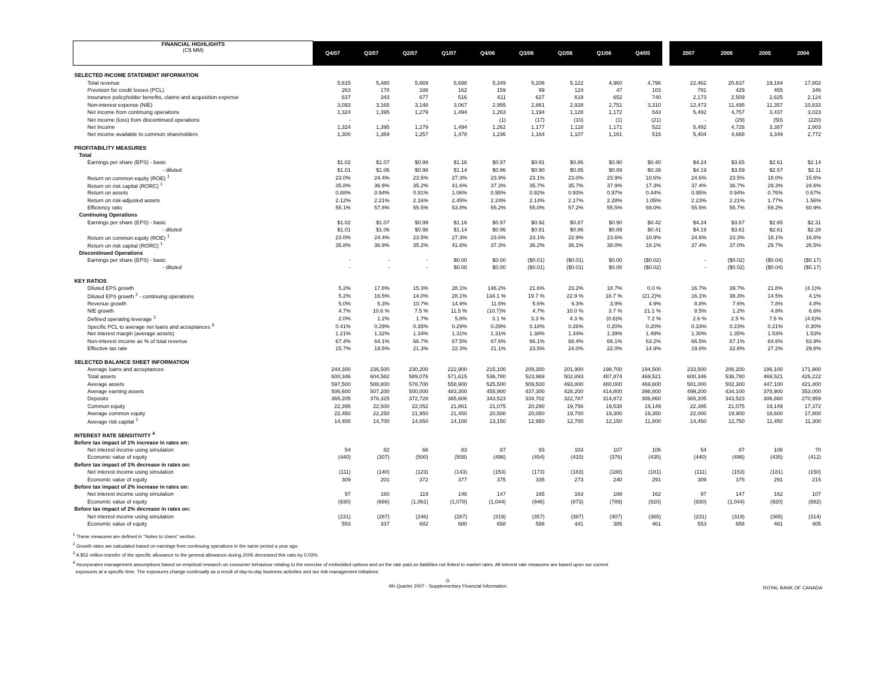| FINANCIAL HIGHLIGHTS (C$ MM) | Q4/07 | Q3/07 | Q2/07 | Q1/07 | Q4/06 | Q3/06 | Q2/06 | Q1/06 | Q4/05 | | 2007 | 2006 | 2005 | 2004 |
| --- | --- | --- | --- | --- | --- | --- | --- | --- | --- | --- | --- | --- | --- | --- |
| SELECTED INCOME STATEMENT INFORMATION | | | | | | | | | | | | | | |
| Total revenue | 5,615 | 5,480 | 5,669 | 5,698 | 5,349 | 5,206 | 5,122 | 4,960 | 4,796 | | 22,462 | 20,637 | 19,184 | 17,802 |
| Provision for credit losses (PCL) | 263 | 178 | 188 | 162 | 159 | 99 | 124 | 47 | 103 | | 791 | 429 | 455 | 346 |
| Insurance policyholder benefits, claims and acquisition expense | 637 | 343 | 677 | 516 | 611 | 627 | 619 | 652 | 740 | | 2,173 | 2,509 | 2,625 | 2,124 |
| Non-interest expense (NIE) | 3,093 | 3,165 | 3,148 | 3,067 | 2,955 | 2,861 | 2,928 | 2,751 | 3,310 | | 12,473 | 11,495 | 11,357 | 10,833 |
| Net income from continuing operations | 1,324 | 1,395 | 1,279 | 1,494 | 1,263 | 1,194 | 1,128 | 1,172 | 543 | | 5,492 | 4,757 | 3,437 | 3,023 |
| Net income (loss) from discontinued operations | - | - | - | - | (1) | (17) | (10) | (1) | (21) | | - | (29) | (50) | (220) |
| Net Income | 1,324 | 1,395 | 1,279 | 1,494 | 1,262 | 1,177 | 1,118 | 1,171 | 522 | | 5,492 | 4,728 | 3,387 | 2,803 |
| Net income available to common shareholders | 1,300 | 1,369 | 1,257 | 1,478 | 1,236 | 1,164 | 1,107 | 1,161 | 515 | | 5,404 | 4,668 | 3,349 | 2,772 |
| PROFITABILITY MEASURES | | | | | | | | | | | | | | |
| Total | | | | | | | | | | | | | | |
| Earnings per share (EPS) - basic | $1.02 | $1.07 | $0.99 | $1.16 | $0.97 | $0.91 | $0.86 | $0.90 | $0.40 | | $4.24 | $3.65 | $2.61 | $2.14 |
| - diluted | $1.01 | $1.06 | $0.98 | $1.14 | $0.96 | $0.90 | $0.85 | $0.89 | $0.39 | | $4.19 | $3.59 | $2.57 | $2.11 |
| Return on common equity (ROE) <sup>1</sup> | 23.0% | 24.4% | 23.5% | 27.3% | 23.9% | 23.1% | 23.0% | 23.9% | 10.6% | | 24.6% | 23.5% | 18.0% | 15.6% |
| Return on risk capital (RORC) <sup>1</sup> | 35.8% | 36.9% | 35.2% | 41.6% | 37.3% | 35.7% | 35.7% | 37.9% | 17.3% | | 37.4% | 36.7% | 29.3% | 24.6% |
| Return on assets | 0.88% | 0.94% | 0.91% | 1.06% | 0.95% | 0.92% | 0.93% | 0.97% | 0.44% | | 0.95% | 0.94% | 0.76% | 0.67% |
| Return on risk-adjusted assets | 2.12% | 2.21% | 2.16% | 2.45% | 2.24% | 2.14% | 2.17% | 2.28% | 1.05% | | 2.23% | 2.21% | 1.77% | 1.56% |
| Efficiency ratio | 55.1% | 57.8% | 55.5% | 53.8% | 55.2% | 55.0% | 57.2% | 55.5% | 69.0% | | 55.5% | 55.7% | 59.2% | 60.9% |
| Continuing Operations | | | | | | | | | | | | | | |
| Earnings per share (EPS) - basic | $1.02 | $1.07 | $0.99 | $1.16 | $0.97 | $0.92 | $0.87 | $0.90 | $0.42 | | $4.24 | $3.67 | $2.65 | $2.31 |
| - diluted | $1.01 | $1.06 | $0.98 | $1.14 | $0.96 | $0.91 | $0.86 | $0.89 | $0.41 | | $4.19 | $3.61 | $2.61 | $2.28 |
| Return on common equity (ROE) <sup>1</sup> | 23.0% | 24.4% | 23.5% | 27.3% | 23.6% | 23.1% | 22.9% | 23.6% | 10.9% | | 24.6% | 23.3% | 18.1% | 16.8% |
| Return on risk capital (RORC) <sup>1</sup> | 35.8% | 36.9% | 35.2% | 41.6% | 37.3% | 36.2% | 36.1% | 38.0% | 18.1% | | 37.4% | 37.0% | 29.7% | 26.5% |
| Discontinued Operations | | | | | | | | | | | | | | |
| Earnings per share (EPS) - basic | - | - | - | $0.00 | $0.00 | ($0.01) | ($0.01) | $0.00 | ($0.02) | | - | ($0.02) | ($0.04) | ($0.17) |
| - diluted | - | - | - | $0.00 | $0.00 | ($0.01) | ($0.01) | $0.00 | ($0.02) | | - | ($0.02) | ($0.04) | ($0.17) |
| KEY RATIOS | | | | | | | | | | | | | | |
| Diluted EPS growth | 5.2% | 17.8% | 15.3% | 28.1% | 146.2% | 21.6% | 23.2% | 18.7% | 0.0 % | | 16.7% | 39.7% | 21.8% | (4.1)% |
| Diluted EPS growth <sup>2</sup> - continuing operations | 5.2% | 16.5% | 14.0% | 28.1% | 134.1 % | 19.7 % | 22.9 % | 18.7 % | (21.2)% | | 16.1% | 38.3% | 14.5% | 4.1% |
| Revenue growth | 5.0% | 5.3% | 10.7% | 14.9% | 11.5% | 5.6% | 9.3% | 3.9% | 4.9% | | 8.8% | 7.6% | 7.8% | 4.8% |
| NIE growth | 4.7% | 10.6 % | 7.5 % | 11.5 % | (10.7)% | 4.7% | 10.0 % | 3.7 % | 21.1 % | | 8.5% | 1.2% | 4.8% | 6.6% |
| Defined operating leverage <sup>1</sup> | 2.0% | 1.2% | 1.7% | 5.8% | 3.1 % | 3.3 % | 4.3 % | (0.6)% | 7.2 % | | 2.6 % | 2.5 % | 7.5 % | (4.6)% |
| Specific PCL to average net loans and acceptances <sup>3</sup> | 0.41% | 0.29% | 0.35% | 0.29% | 0.29% | 0.18% | 0.26% | 0.20% | 0.20% | | 0.33% | 0.23% | 0.21% | 0.30% |
| Net interest margin (average assets) | 1.21% | 1.32% | 1.34% | 1.31% | 1.31% | 1.38% | 1.34% | 1.39% | 1.49% | | 1.30% | 1.35% | 1.53% | 1.53% |
| Non-interest income as % of total revenue | 67.4% | 64.1% | 66.7% | 67.5% | 67.6% | 66.1% | 68.4% | 66.1% | 63.2% | | 66.5% | 67.1% | 64.6% | 63.9% |
| Effective tax rate | 15.7% | 19.5% | 21.3% | 22.3% | 21.1% | 23.5% | 24.0% | 22.0% | 14.9% | | 19.8% | 22.6% | 27.2% | 29.8% |
| SELECTED BALANCE SHEET INFORMATION | | | | | | | | | | | | | | |
| Average loans and acceptances | 244,300 | 236,500 | 230,200 | 222,900 | 215,100 | 209,300 | 201,900 | 198,700 | 194,500 | | 233,500 | 206,200 | 186,100 | 171,900 |
| Total assets | 600,346 | 604,582 | 589,076 | 571,615 | 536,780 | 523,969 | 502,893 | 487,874 | 469,521 | | 600,346 | 536,780 | 469,521 | 426,222 |
| Average assets | 597,500 | 588,800 | 578,700 | 558,900 | 525,500 | 509,500 | 493,800 | 480,000 | 469,600 | | 581,000 | 502,300 | 447,100 | 421,400 |
| Average earning assets | 506,600 | 507,200 | 500,000 | 483,300 | 455,900 | 437,300 | 428,200 | 414,800 | 398,800 | | 499,200 | 434,100 | 378,900 | 353,000 |
| Deposits | 365,205 | 376,325 | 372,728 | 365,606 | 343,523 | 334,702 | 322,787 | 314,872 | 306,860 | | 365,205 | 343,523 | 306,860 | 270,959 |
| Common equity | 22,395 | 22,500 | 22,052 | 21,861 | 21,075 | 20,290 | 19,756 | 19,538 | 19,149 | | 22,395 | 21,075 | 19,149 | 17,372 |
| Average common equity | 22,450 | 22,250 | 21,950 | 21,450 | 20,500 | 20,050 | 19,700 | 19,300 | 19,350 | | 22,000 | 19,900 | 18,600 | 17,800 |
| Average risk capital <sup>1</sup> | 14,400 | 14,700 | 14,650 | 14,100 | 13,150 | 12,950 | 12,700 | 12,150 | 11,800 | | 14,450 | 12,750 | 11,450 | 11,300 |
| INTEREST RATE SENSITIVITY <sup>4</sup> | | | | | | | | | | | | | | |
| Before tax impact of 1% increase in rates on: | | | | | | | | | | | | | | |
| Net interest income using simulation | 54 | 82 | 66 | 83 | 87 | 93 | 103 | 107 | 106 | | 54 | 87 | 106 | 70 |
| Economic value of equity | (440) | (307) | (500) | (508) | (496) | (454) | (415) | (376) | (435) | | (440) | (496) | (435) | (412) |
| Before tax impact of 1% decrease in rates on: | | | | | | | | | | | | | | |
| Net interest income using simulation | (111) | (140) | (123) | (143) | (153) | (173) | (183) | (188) | (181) | | (111) | (153) | (181) | (150) |
| Economic value of equity | 309 | 201 | 372 | 377 | 375 | 335 | 273 | 240 | 291 | | 309 | 375 | 291 | 215 |
| Before tax impact of 2% increase in rates on: | | | | | | | | | | | | | | |
| Net interest income using simulation | 97 | 160 | 119 | 148 | 147 | 165 | 163 | 188 | 162 | | 97 | 147 | 162 | 107 |
| Economic value of equity | (930) | (666) | (1,061) | (1,078) | (1,044) | (946) | (873) | (789) | (920) | | (930) | (1,044) | (920) | (882) |
| Before tax impact of 2% decrease in rates on: | | | | | | | | | | | | | | |
| Net interest income using simulation | (231) | (287) | (246) | (287) | (319) | (357) | (387) | (407) | (365) | | (231) | (319) | (365) | (314) |
| Economic value of equity | 553 | 337 | 682 | 680 | 658 | 588 | 441 | 385 | 461 | | 553 | 658 | 461 | 405 |
<sup>1</sup> These measures are defined in "Notes to Users" section.
<sup>2</sup> Growth rates are calculated based on earnings from continuing operations in the same period a year ago.
<sup>3</sup> A $52 million transfer of the specific allowance to the general allowance during 2005 decreased this ratio by 0.03%.
<sup>4</sup> Incorporates management assumptions based on empirical research on consumer behaviour relating to the exercise of embedded options and on the rate paid on liabilities not linked to market rates. All interest rate measures are based upon our current
exposures at a specific time. The exposures change continually as a result of day-to-day business activities and our risk management initiatives.
-3-
4th Quarter 2007 - Supplementary Financial Information ROYAL BANK OF CANADA